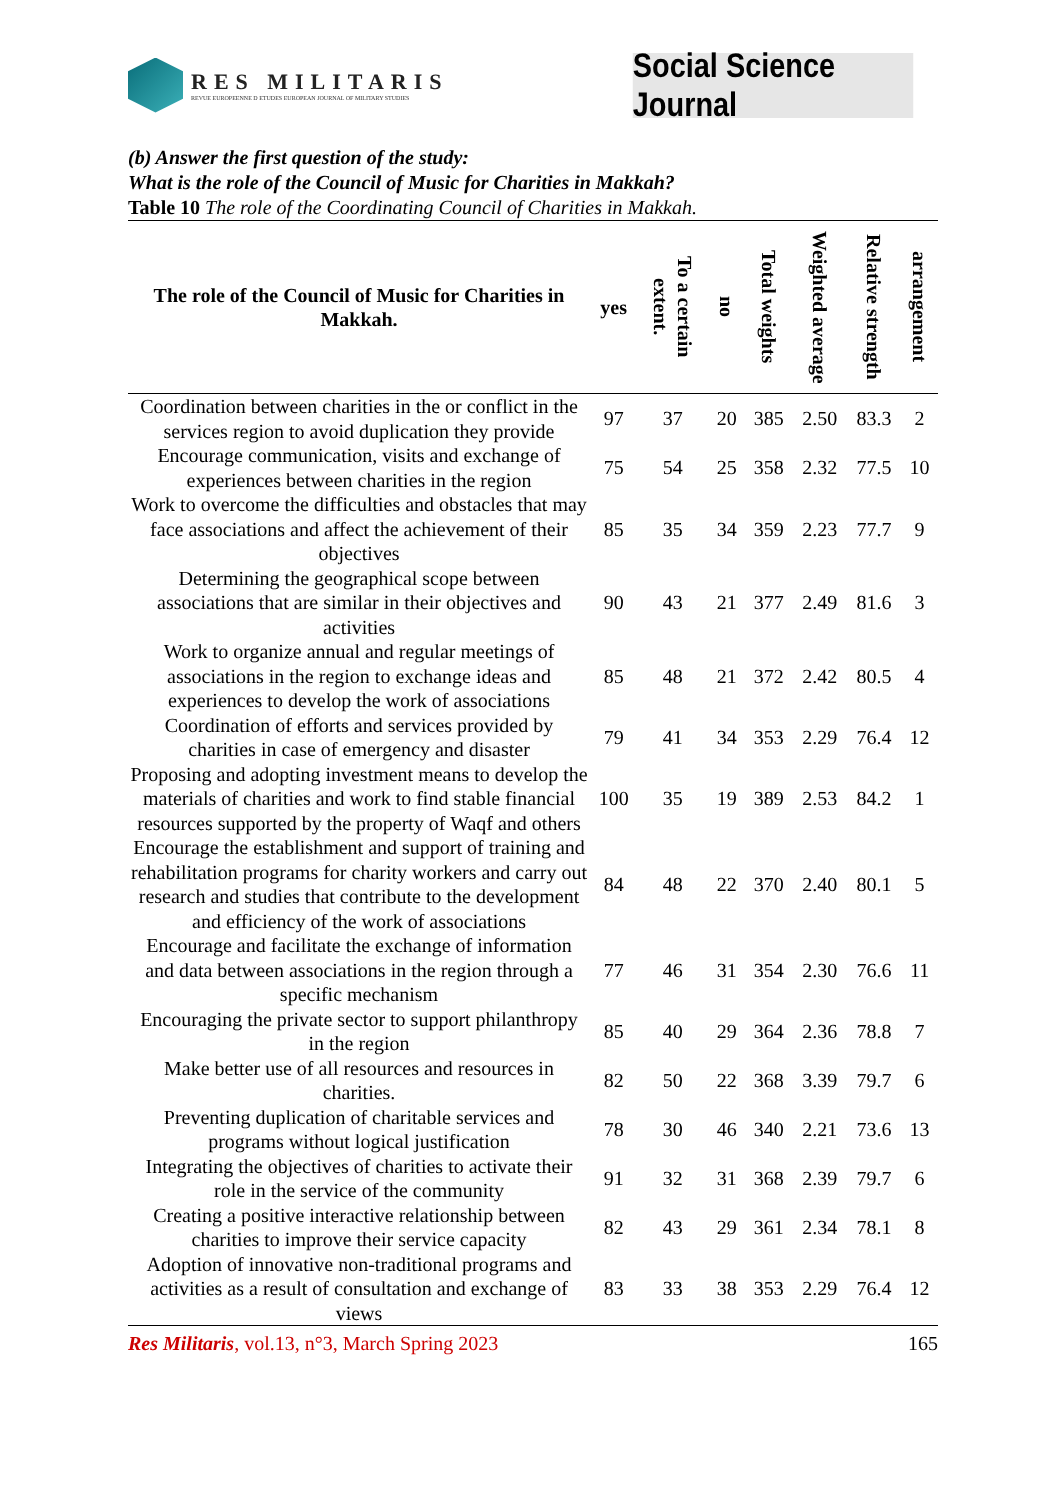RES MILITARIS
REVUE EUROPEENNE D ETUDES EUROPEAN JOURNAL OF MILITARY STUDIES
Social Science Journal
(b) Answer the first question of the study:
What is the role of the Council of Music for Charities in Makkah?
Table 10 The role of the Coordinating Council of Charities in Makkah.
| The role of the Council of Music for Charities in Makkah. | yes | To a certain extent. | no | Total weights | Weighted average | Relative strength | arrangement |
| --- | --- | --- | --- | --- | --- | --- | --- |
| Coordination between charities in the or conflict in the services region to avoid duplication they provide | 97 | 37 | 20 | 385 | 2.50 | 83.3 | 2 |
| Encourage communication, visits and exchange of experiences between charities in the region | 75 | 54 | 25 | 358 | 2.32 | 77.5 | 10 |
| Work to overcome the difficulties and obstacles that may face associations and affect the achievement of their objectives | 85 | 35 | 34 | 359 | 2.23 | 77.7 | 9 |
| Determining the geographical scope between associations that are similar in their objectives and activities | 90 | 43 | 21 | 377 | 2.49 | 81.6 | 3 |
| Work to organize annual and regular meetings of associations in the region to exchange ideas and experiences to develop the work of associations | 85 | 48 | 21 | 372 | 2.42 | 80.5 | 4 |
| Coordination of efforts and services provided by charities in case of emergency and disaster | 79 | 41 | 34 | 353 | 2.29 | 76.4 | 12 |
| Proposing and adopting investment means to develop the materials of charities and work to find stable financial resources supported by the property of Waqf and others | 100 | 35 | 19 | 389 | 2.53 | 84.2 | 1 |
| Encourage the establishment and support of training and rehabilitation programs for charity workers and carry out research and studies that contribute to the development and efficiency of the work of associations | 84 | 48 | 22 | 370 | 2.40 | 80.1 | 5 |
| Encourage and facilitate the exchange of information and data between associations in the region through a specific mechanism | 77 | 46 | 31 | 354 | 2.30 | 76.6 | 11 |
| Encouraging the private sector to support philanthropy in the region | 85 | 40 | 29 | 364 | 2.36 | 78.8 | 7 |
| Make better use of all resources and resources in charities. | 82 | 50 | 22 | 368 | 3.39 | 79.7 | 6 |
| Preventing duplication of charitable services and programs without logical justification | 78 | 30 | 46 | 340 | 2.21 | 73.6 | 13 |
| Integrating the objectives of charities to activate their role in the service of the community | 91 | 32 | 31 | 368 | 2.39 | 79.7 | 6 |
| Creating a positive interactive relationship between charities to improve their service capacity | 82 | 43 | 29 | 361 | 2.34 | 78.1 | 8 |
| Adoption of innovative non-traditional programs and activities as a result of consultation and exchange of views | 83 | 33 | 38 | 353 | 2.29 | 76.4 | 12 |
Res Militaris, vol.13, n°3, March Spring 2023 165